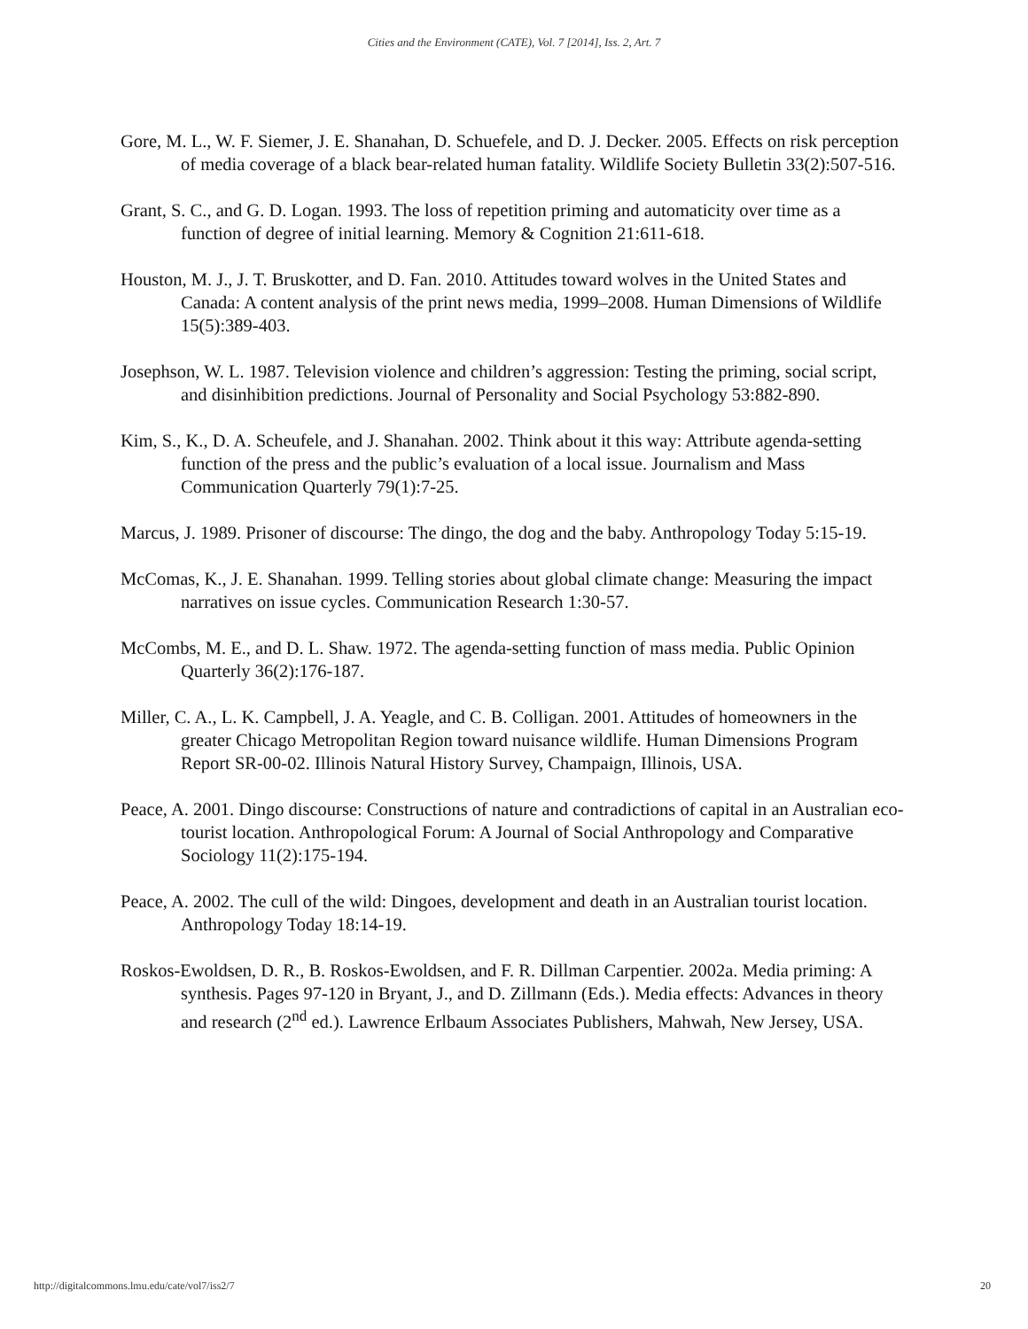Cities and the Environment (CATE), Vol. 7 [2014], Iss. 2, Art. 7
Gore, M. L., W. F. Siemer, J. E. Shanahan, D. Schuefele, and D. J. Decker. 2005. Effects on risk perception of media coverage of a black bear-related human fatality. Wildlife Society Bulletin 33(2):507-516.
Grant, S. C., and G. D. Logan. 1993. The loss of repetition priming and automaticity over time as a function of degree of initial learning. Memory & Cognition 21:611-618.
Houston, M. J., J. T. Bruskotter, and D. Fan. 2010. Attitudes toward wolves in the United States and Canada: A content analysis of the print news media, 1999–2008. Human Dimensions of Wildlife 15(5):389-403.
Josephson, W. L. 1987. Television violence and children’s aggression: Testing the priming, social script, and disinhibition predictions. Journal of Personality and Social Psychology 53:882-890.
Kim, S., K., D. A. Scheufele, and J. Shanahan. 2002. Think about it this way: Attribute agenda-setting function of the press and the public’s evaluation of a local issue. Journalism and Mass Communication Quarterly 79(1):7-25.
Marcus, J. 1989. Prisoner of discourse: The dingo, the dog and the baby. Anthropology Today 5:15-19.
McComas, K., J. E. Shanahan. 1999. Telling stories about global climate change: Measuring the impact narratives on issue cycles. Communication Research 1:30-57.
McCombs, M. E., and D. L. Shaw. 1972. The agenda-setting function of mass media. Public Opinion Quarterly 36(2):176-187.
Miller, C. A., L. K. Campbell, J. A. Yeagle, and C. B. Colligan. 2001. Attitudes of homeowners in the greater Chicago Metropolitan Region toward nuisance wildlife. Human Dimensions Program Report SR-00-02. Illinois Natural History Survey, Champaign, Illinois, USA.
Peace, A. 2001. Dingo discourse: Constructions of nature and contradictions of capital in an Australian eco-tourist location. Anthropological Forum: A Journal of Social Anthropology and Comparative Sociology 11(2):175-194.
Peace, A. 2002. The cull of the wild: Dingoes, development and death in an Australian tourist location. Anthropology Today 18:14-19.
Roskos-Ewoldsen, D. R., B. Roskos-Ewoldsen, and F. R. Dillman Carpentier. 2002a. Media priming: A synthesis. Pages 97-120 in Bryant, J., and D. Zillmann (Eds.). Media effects: Advances in theory and research (2<sup>nd</sup> ed.). Lawrence Erlbaum Associates Publishers, Mahwah, New Jersey, USA.
http://digitalcommons.lmu.edu/cate/vol7/iss2/7 20